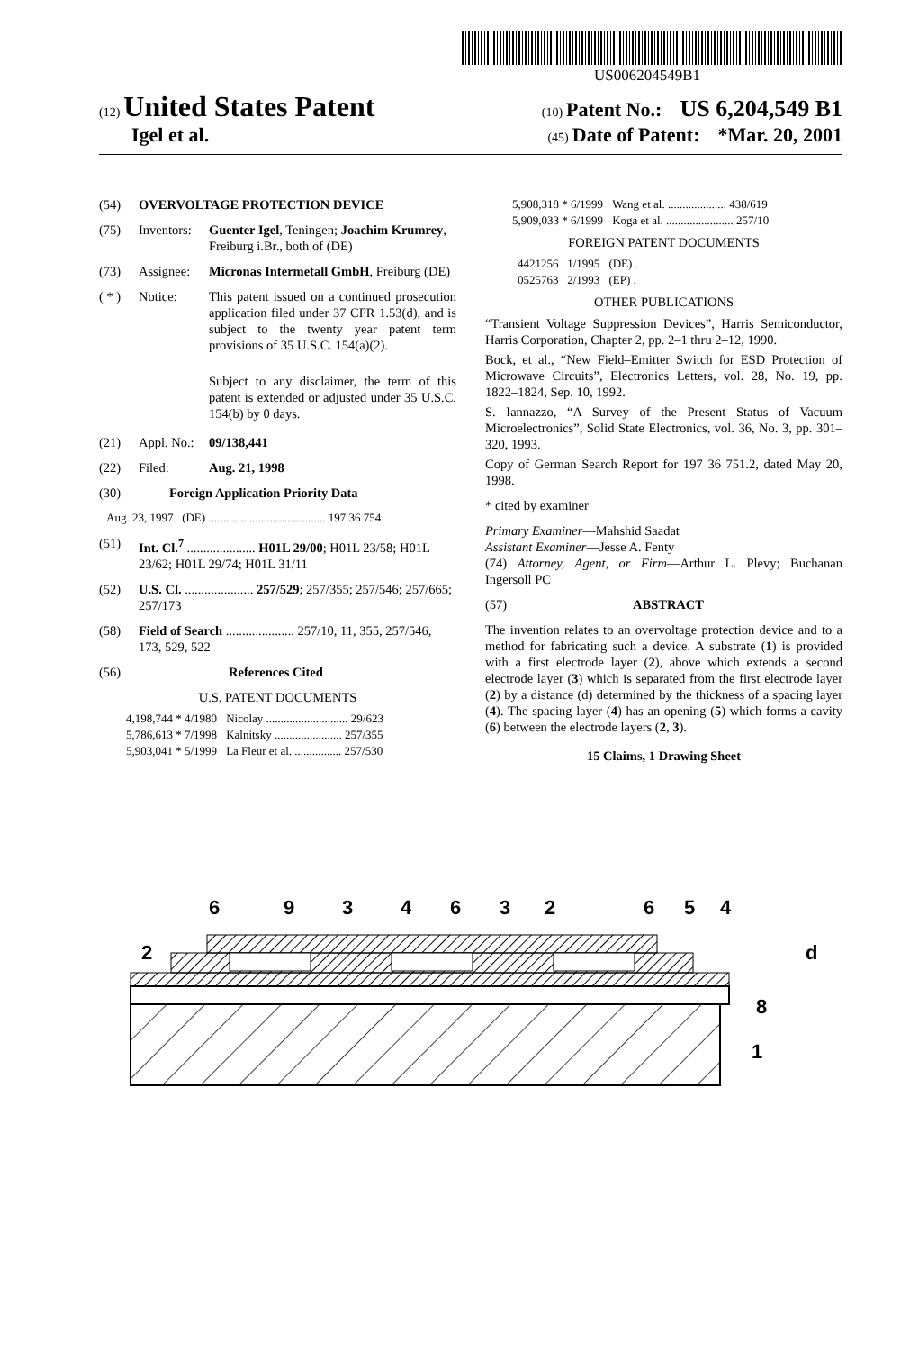US006204549B1
(12) United States Patent
(10) Patent No.: US 6,204,549 B1
Igel et al.
(45) Date of Patent: *Mar. 20, 2001
(54) OVERVOLTAGE PROTECTION DEVICE
(75) Inventors: Guenter Igel, Teningen; Joachim Krumrey, Freiburg i.Br., both of (DE)
(73) Assignee: Micronas Intermetall GmbH, Freiburg (DE)
( * ) Notice: This patent issued on a continued prosecution application filed under 37 CFR 1.53(d), and is subject to the twenty year patent term provisions of 35 U.S.C. 154(a)(2).
Subject to any disclaimer, the term of this patent is extended or adjusted under 35 U.S.C. 154(b) by 0 days.
(21) Appl. No.: 09/138,441
(22) Filed: Aug. 21, 1998
(30) Foreign Application Priority Data
Aug. 23, 1997 (DE) ........................................ 197 36 754
(51) Int. Cl.<sup>7</sup> ..................... H01L 29/00; H01L 23/58; H01L 23/62; H01L 29/74; H01L 31/11
(52) U.S. Cl. ..................... 257/529; 257/355; 257/546; 257/665; 257/173
(58) Field of Search ..................... 257/10, 11, 355, 257/546, 173, 529, 522
(56) References Cited
U.S. PATENT DOCUMENTS
4,198,744 * 4/1980 Nicolay ............................ 29/623
5,786,613 * 7/1998 Kalnitsky ....................... 257/355
5,903,041 * 5/1999 La Fleur et al. ................ 257/530
5,908,318 * 6/1999 Wang et al. .................... 438/619
5,909,033 * 6/1999 Koga et al. ....................... 257/10
FOREIGN PATENT DOCUMENTS
4421256 1/1995 (DE) .
0525763 2/1993 (EP) .
OTHER PUBLICATIONS
“Transient Voltage Suppression Devices”, Harris Semiconductor, Harris Corporation, Chapter 2, pp. 2–1 thru 2–12, 1990.
Bock, et al., “New Field–Emitter Switch for ESD Protection of Microwave Circuits”, Electronics Letters, vol. 28, No. 19, pp. 1822–1824, Sep. 10, 1992.
S. Iannazzo, “A Survey of the Present Status of Vacuum Microelectronics”, Solid State Electronics, vol. 36, No. 3, pp. 301–320, 1993.
Copy of German Search Report for 197 36 751.2, dated May 20, 1998.
* cited by examiner
Primary Examiner—Mahshid Saadat
Assistant Examiner—Jesse A. Fenty
(74) Attorney, Agent, or Firm—Arthur L. Plevy; Buchanan Ingersoll PC
(57) ABSTRACT
The invention relates to an overvoltage protection device and to a method for fabricating such a device. A substrate (1) is provided with a first electrode layer (2), above which extends a second electrode layer (3) which is separated from the first electrode layer (2) by a distance (d) determined by the thickness of a spacing layer (4). The spacing layer (4) has an opening (5) which forms a cavity (6) between the electrode layers (2, 3).
15 Claims, 1 Drawing Sheet
6
9
3
4
6
3
2
6
5
4
2
d
8
1